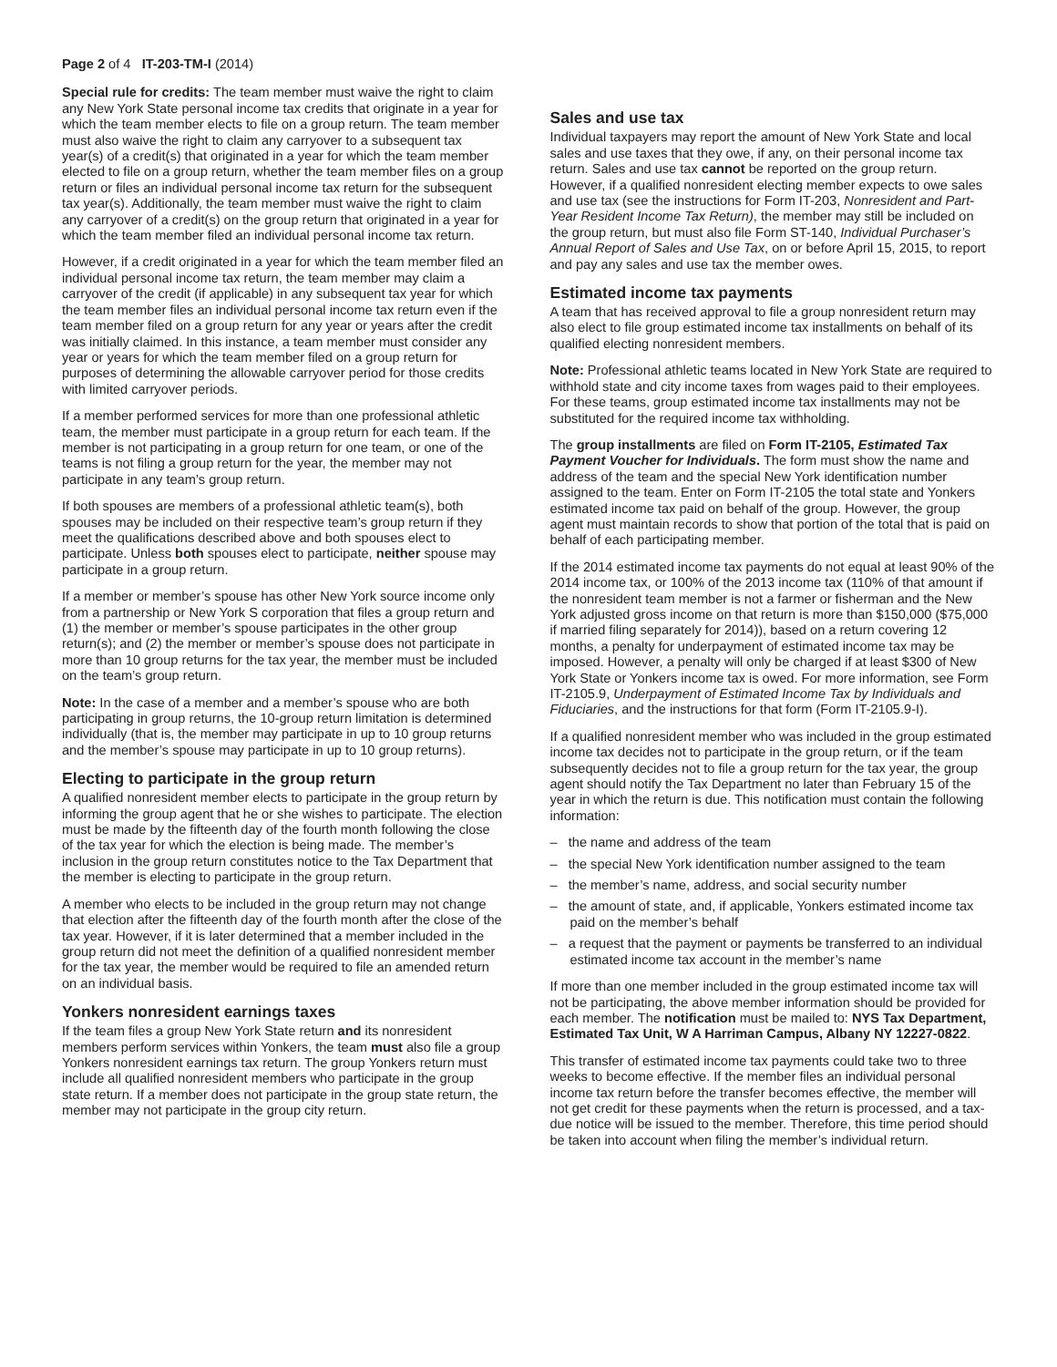Page 2 of 4 IT-203-TM-I (2014)
Special rule for credits: The team member must waive the right to claim any New York State personal income tax credits that originate in a year for which the team member elects to file on a group return. The team member must also waive the right to claim any carryover to a subsequent tax year(s) of a credit(s) that originated in a year for which the team member elected to file on a group return, whether the team member files on a group return or files an individual personal income tax return for the subsequent tax year(s). Additionally, the team member must waive the right to claim any carryover of a credit(s) on the group return that originated in a year for which the team member filed an individual personal income tax return.
However, if a credit originated in a year for which the team member filed an individual personal income tax return, the team member may claim a carryover of the credit (if applicable) in any subsequent tax year for which the team member files an individual personal income tax return even if the team member filed on a group return for any year or years after the credit was initially claimed. In this instance, a team member must consider any year or years for which the team member filed on a group return for purposes of determining the allowable carryover period for those credits with limited carryover periods.
If a member performed services for more than one professional athletic team, the member must participate in a group return for each team. If the member is not participating in a group return for one team, or one of the teams is not filing a group return for the year, the member may not participate in any team’s group return.
If both spouses are members of a professional athletic team(s), both spouses may be included on their respective team’s group return if they meet the qualifications described above and both spouses elect to participate. Unless both spouses elect to participate, neither spouse may participate in a group return.
If a member or member’s spouse has other New York source income only from a partnership or New York S corporation that files a group return and (1) the member or member’s spouse participates in the other group return(s); and (2) the member or member’s spouse does not participate in more than 10 group returns for the tax year, the member must be included on the team’s group return.
Note: In the case of a member and a member’s spouse who are both participating in group returns, the 10-group return limitation is determined individually (that is, the member may participate in up to 10 group returns and the member’s spouse may participate in up to 10 group returns).
Electing to participate in the group return
A qualified nonresident member elects to participate in the group return by informing the group agent that he or she wishes to participate. The election must be made by the fifteenth day of the fourth month following the close of the tax year for which the election is being made. The member’s inclusion in the group return constitutes notice to the Tax Department that the member is electing to participate in the group return.
A member who elects to be included in the group return may not change that election after the fifteenth day of the fourth month after the close of the tax year. However, if it is later determined that a member included in the group return did not meet the definition of a qualified nonresident member for the tax year, the member would be required to file an amended return on an individual basis.
Yonkers nonresident earnings taxes
If the team files a group New York State return and its nonresident members perform services within Yonkers, the team must also file a group Yonkers nonresident earnings tax return. The group Yonkers return must include all qualified nonresident members who participate in the group state return. If a member does not participate in the group state return, the member may not participate in the group city return.
Sales and use tax
Individual taxpayers may report the amount of New York State and local sales and use taxes that they owe, if any, on their personal income tax return. Sales and use tax cannot be reported on the group return. However, if a qualified nonresident electing member expects to owe sales and use tax (see the instructions for Form IT-203, Nonresident and Part-Year Resident Income Tax Return), the member may still be included on the group return, but must also file Form ST-140, Individual Purchaser’s Annual Report of Sales and Use Tax, on or before April 15, 2015, to report and pay any sales and use tax the member owes.
Estimated income tax payments
A team that has received approval to file a group nonresident return may also elect to file group estimated income tax installments on behalf of its qualified electing nonresident members.
Note: Professional athletic teams located in New York State are required to withhold state and city income taxes from wages paid to their employees. For these teams, group estimated income tax installments may not be substituted for the required income tax withholding.
The group installments are filed on Form IT-2105, Estimated Tax Payment Voucher for Individuals. The form must show the name and address of the team and the special New York identification number assigned to the team. Enter on Form IT-2105 the total state and Yonkers estimated income tax paid on behalf of the group. However, the group agent must maintain records to show that portion of the total that is paid on behalf of each participating member.
If the 2014 estimated income tax payments do not equal at least 90% of the 2014 income tax, or 100% of the 2013 income tax (110% of that amount if the nonresident team member is not a farmer or fisherman and the New York adjusted gross income on that return is more than $150,000 ($75,000 if married filing separately for 2014)), based on a return covering 12 months, a penalty for underpayment of estimated income tax may be imposed. However, a penalty will only be charged if at least $300 of New York State or Yonkers income tax is owed. For more information, see Form IT-2105.9, Underpayment of Estimated Income Tax by Individuals and Fiduciaries, and the instructions for that form (Form IT-2105.9-I).
If a qualified nonresident member who was included in the group estimated income tax decides not to participate in the group return, or if the team subsequently decides not to file a group return for the tax year, the group agent should notify the Tax Department no later than February 15 of the year in which the return is due. This notification must contain the following information:
– the name and address of the team
– the special New York identification number assigned to the team
– the member’s name, address, and social security number
– the amount of state, and, if applicable, Yonkers estimated income tax paid on the member’s behalf
– a request that the payment or payments be transferred to an individual estimated income tax account in the member’s name
If more than one member included in the group estimated income tax will not be participating, the above member information should be provided for each member. The notification must be mailed to: NYS Tax Department, Estimated Tax Unit, W A Harriman Campus, Albany NY 12227-0822.
This transfer of estimated income tax payments could take two to three weeks to become effective. If the member files an individual personal income tax return before the transfer becomes effective, the member will not get credit for these payments when the return is processed, and a tax-due notice will be issued to the member. Therefore, this time period should be taken into account when filing the member’s individual return.